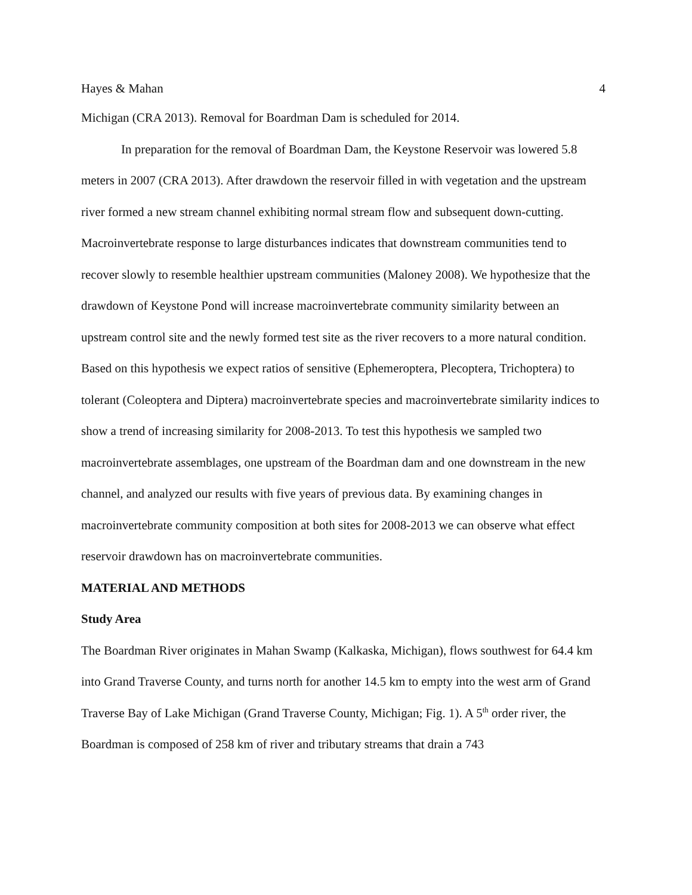Hayes & Mahan 4
Michigan (CRA 2013). Removal for Boardman Dam is scheduled for 2014.
In preparation for the removal of Boardman Dam, the Keystone Reservoir was lowered 5.8 meters in 2007 (CRA 2013). After drawdown the reservoir filled in with vegetation and the upstream river formed a new stream channel exhibiting normal stream flow and subsequent down-cutting. Macroinvertebrate response to large disturbances indicates that downstream communities tend to recover slowly to resemble healthier upstream communities (Maloney 2008). We hypothesize that the drawdown of Keystone Pond will increase macroinvertebrate community similarity between an upstream control site and the newly formed test site as the river recovers to a more natural condition. Based on this hypothesis we expect ratios of sensitive (Ephemeroptera, Plecoptera, Trichoptera) to tolerant (Coleoptera and Diptera) macroinvertebrate species and macroinvertebrate similarity indices to show a trend of increasing similarity for 2008-2013. To test this hypothesis we sampled two macroinvertebrate assemblages, one upstream of the Boardman dam and one downstream in the new channel, and analyzed our results with five years of previous data. By examining changes in macroinvertebrate community composition at both sites for 2008-2013 we can observe what effect reservoir drawdown has on macroinvertebrate communities.
MATERIAL AND METHODS
Study Area
The Boardman River originates in Mahan Swamp (Kalkaska, Michigan), flows southwest for 64.4 km into Grand Traverse County, and turns north for another 14.5 km to empty into the west arm of Grand Traverse Bay of Lake Michigan (Grand Traverse County, Michigan; Fig. 1). A 5<sup>th</sup> order river, the Boardman is composed of 258 km of river and tributary streams that drain a 743